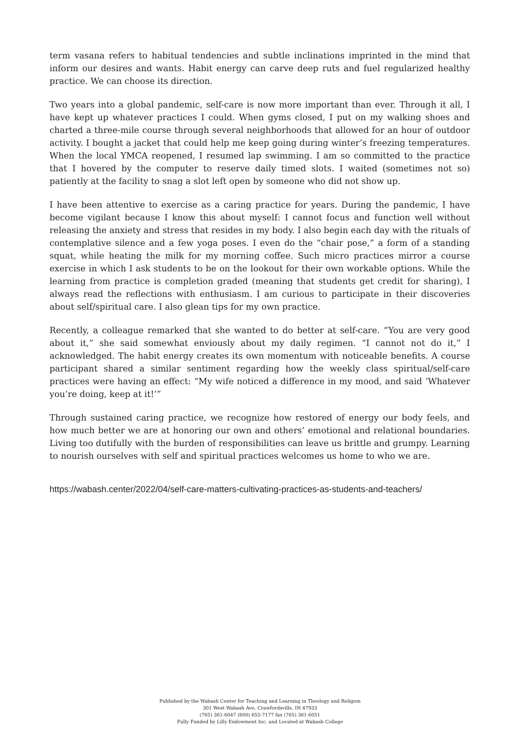term vasana refers to habitual tendencies and subtle inclinations imprinted in the mind that inform our desires and wants. Habit energy can carve deep ruts and fuel regularized healthy practice. We can choose its direction.
Two years into a global pandemic, self-care is now more important than ever. Through it all, I have kept up whatever practices I could. When gyms closed, I put on my walking shoes and charted a three-mile course through several neighborhoods that allowed for an hour of outdoor activity. I bought a jacket that could help me keep going during winter’s freezing temperatures. When the local YMCA reopened, I resumed lap swimming. I am so committed to the practice that I hovered by the computer to reserve daily timed slots. I waited (sometimes not so) patiently at the facility to snag a slot left open by someone who did not show up.
I have been attentive to exercise as a caring practice for years. During the pandemic, I have become vigilant because I know this about myself: I cannot focus and function well without releasing the anxiety and stress that resides in my body. I also begin each day with the rituals of contemplative silence and a few yoga poses. I even do the “chair pose,” a form of a standing squat, while heating the milk for my morning coffee. Such micro practices mirror a course exercise in which I ask students to be on the lookout for their own workable options. While the learning from practice is completion graded (meaning that students get credit for sharing), I always read the reflections with enthusiasm. I am curious to participate in their discoveries about self/spiritual care. I also glean tips for my own practice.
Recently, a colleague remarked that she wanted to do better at self-care. “You are very good about it,” she said somewhat enviously about my daily regimen. “I cannot not do it,” I acknowledged. The habit energy creates its own momentum with noticeable benefits. A course participant shared a similar sentiment regarding how the weekly class spiritual/self-care practices were having an effect: “My wife noticed a difference in my mood, and said ‘Whatever you’re doing, keep at it!’”
Through sustained caring practice, we recognize how restored of energy our body feels, and how much better we are at honoring our own and others’ emotional and relational boundaries. Living too dutifully with the burden of responsibilities can leave us brittle and grumpy. Learning to nourish ourselves with self and spiritual practices welcomes us home to who we are.
https://wabash.center/2022/04/self-care-matters-cultivating-practices-as-students-and-teachers/
Published by the Wabash Center for Teaching and Learning in Theology and Religion
301 West Wabash Ave, Crawfordsville, IN 47933
(765) 361-6047 (800) 655-7177 fax (765) 361-6051
Fully Funded by Lilly Endowment Inc. and Located at Wabash College